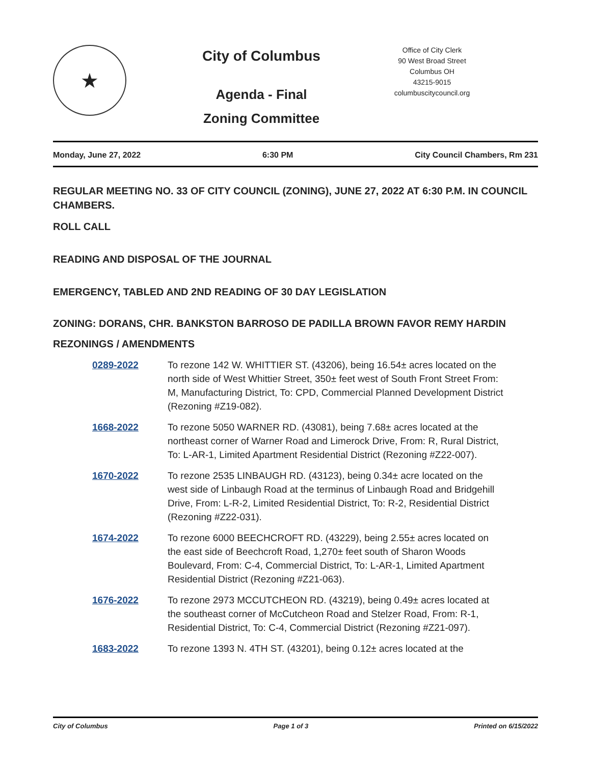★
City of Columbus
Agenda - Final
Zoning Committee
Office of City Clerk
90 West Broad Street
Columbus OH
43215-9015
columbuscitycouncil.org
Monday, June 27, 2022 6:30 PM City Council Chambers, Rm 231
REGULAR MEETING NO. 33 OF CITY COUNCIL (ZONING), JUNE 27, 2022 AT 6:30 P.M. IN COUNCIL CHAMBERS.
ROLL CALL
READING AND DISPOSAL OF THE JOURNAL
EMERGENCY, TABLED AND 2ND READING OF 30 DAY LEGISLATION
ZONING: DORANS, CHR. BANKSTON BARROSO DE PADILLA BROWN FAVOR REMY HARDIN
REZONINGS / AMENDMENTS
0289-2022 To rezone 142 W. WHITTIER ST. (43206), being 16.54± acres located on the north side of West Whittier Street, 350± feet west of South Front Street From: M, Manufacturing District, To: CPD, Commercial Planned Development District (Rezoning #Z19-082).
1668-2022 To rezone 5050 WARNER RD. (43081), being 7.68± acres located at the northeast corner of Warner Road and Limerock Drive, From: R, Rural District, To: L-AR-1, Limited Apartment Residential District (Rezoning #Z22-007).
1670-2022 To rezone 2535 LINBAUGH RD. (43123), being 0.34± acre located on the west side of Linbaugh Road at the terminus of Linbaugh Road and Bridgehill Drive, From: L-R-2, Limited Residential District, To: R-2, Residential District (Rezoning #Z22-031).
1674-2022 To rezone 6000 BEECHCROFT RD. (43229), being 2.55± acres located on the east side of Beechcroft Road, 1,270± feet south of Sharon Woods Boulevard, From: C-4, Commercial District, To: L-AR-1, Limited Apartment Residential District (Rezoning #Z21-063).
1676-2022 To rezone 2973 MCCUTCHEON RD. (43219), being 0.49± acres located at the southeast corner of McCutcheon Road and Stelzer Road, From: R-1, Residential District, To: C-4, Commercial District (Rezoning #Z21-097).
1683-2022 To rezone 1393 N. 4TH ST. (43201), being 0.12± acres located at the
City of Columbus Page 1 of 3 Printed on 6/15/2022